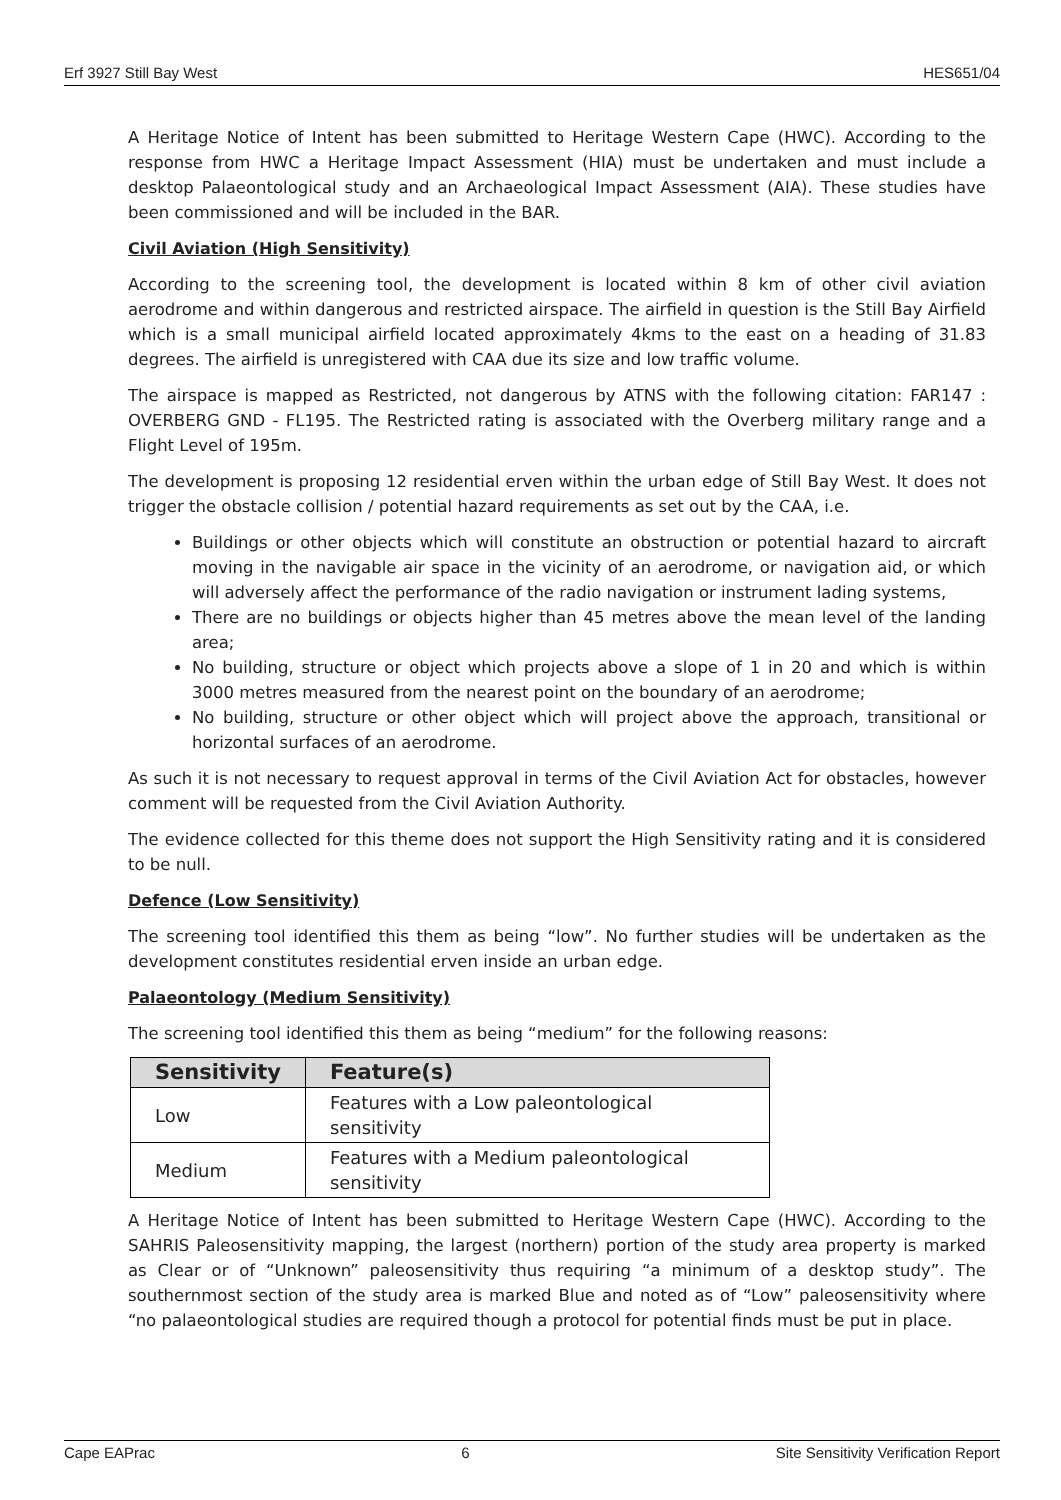Erf 3927 Still Bay West HES651/04
A Heritage Notice of Intent has been submitted to Heritage Western Cape (HWC). According to the response from HWC a Heritage Impact Assessment (HIA) must be undertaken and must include a desktop Palaeontological study and an Archaeological Impact Assessment (AIA). These studies have been commissioned and will be included in the BAR.
Civil Aviation (High Sensitivity)
According to the screening tool, the development is located within 8 km of other civil aviation aerodrome and within dangerous and restricted airspace. The airfield in question is the Still Bay Airfield which is a small municipal airfield located approximately 4kms to the east on a heading of 31.83 degrees. The airfield is unregistered with CAA due its size and low traffic volume.
The airspace is mapped as Restricted, not dangerous by ATNS with the following citation: FAR147 : OVERBERG GND - FL195. The Restricted rating is associated with the Overberg military range and a Flight Level of 195m.
The development is proposing 12 residential erven within the urban edge of Still Bay West. It does not trigger the obstacle collision / potential hazard requirements as set out by the CAA, i.e.
Buildings or other objects which will constitute an obstruction or potential hazard to aircraft moving in the navigable air space in the vicinity of an aerodrome, or navigation aid, or which will adversely affect the performance of the radio navigation or instrument lading systems,
There are no buildings or objects higher than 45 metres above the mean level of the landing area;
No building, structure or object which projects above a slope of 1 in 20 and which is within 3000 metres measured from the nearest point on the boundary of an aerodrome;
No building, structure or other object which will project above the approach, transitional or horizontal surfaces of an aerodrome.
As such it is not necessary to request approval in terms of the Civil Aviation Act for obstacles, however comment will be requested from the Civil Aviation Authority.
The evidence collected for this theme does not support the High Sensitivity rating and it is considered to be null.
Defence (Low Sensitivity)
The screening tool identified this them as being “low”. No further studies will be undertaken as the development constitutes residential erven inside an urban edge.
Palaeontology (Medium Sensitivity)
The screening tool identified this them as being “medium” for the following reasons:
| Sensitivity | Feature(s) |
| --- | --- |
| Low | Features with a Low paleontological sensitivity |
| Medium | Features with a Medium paleontological sensitivity |
A Heritage Notice of Intent has been submitted to Heritage Western Cape (HWC). According to the SAHRIS Paleosensitivity mapping, the largest (northern) portion of the study area property is marked as Clear or of “Unknown” paleosensitivity thus requiring “a minimum of a desktop study”. The southernmost section of the study area is marked Blue and noted as of “Low” paleosensitivity where “no palaeontological studies are required though a protocol for potential finds must be put in place.
Cape EAPrac 6 Site Sensitivity Verification Report